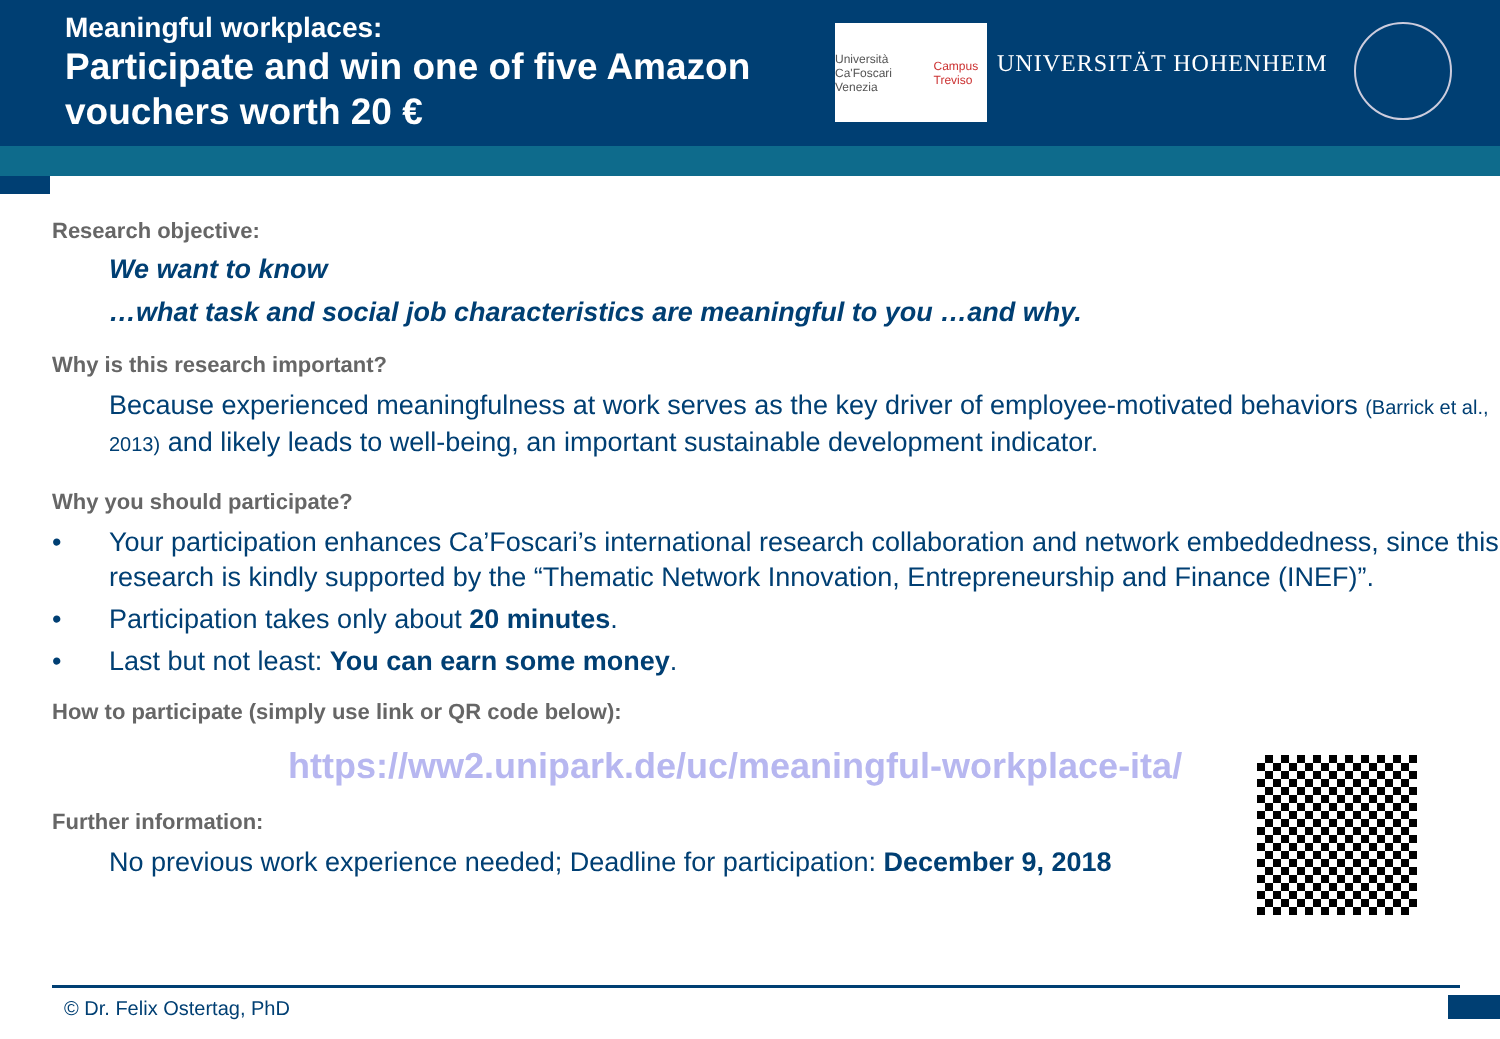Meaningful workplaces:
Participate and win one of five Amazon vouchers worth 20 €
Università Ca'Foscari Venezia Campus Treviso
UNIVERSITÄT HOHENHEIM
Research objective:
We want to know
…what task and social job characteristics are meaningful to you …and why.
Why is this research important?
Because experienced meaningfulness at work serves as the key driver of employee-motivated behaviors (Barrick et al., 2013) and likely leads to well-being, an important sustainable development indicator.
Why you should participate?
• Your participation enhances Ca’Foscari’s international research collaboration and network embeddedness, since this research is kindly supported by the “Thematic Network Innovation, Entrepreneurship and Finance (INEF)”.
• Participation takes only about 20 minutes.
• Last but not least: You can earn some money.
How to participate (simply use link or QR code below):
https://ww2.unipark.de/uc/meaningful-workplace-ita/
Further information:
No previous work experience needed; Deadline for participation: December 9, 2018
© Dr. Felix Ostertag, PhD